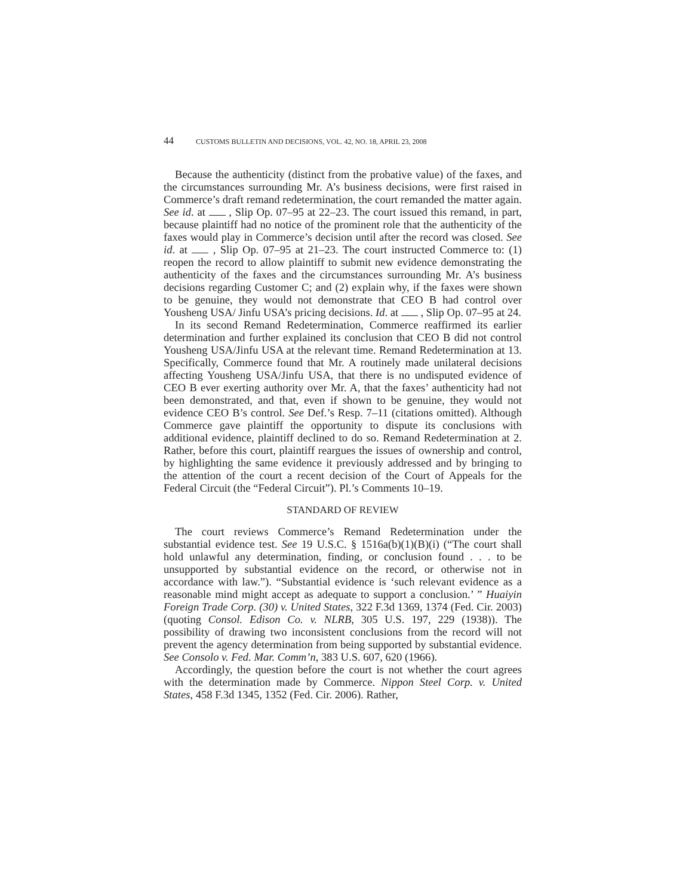44 CUSTOMS BULLETIN AND DECISIONS, VOL. 42, NO. 18, APRIL 23, 2008
Because the authenticity (distinct from the probative value) of the faxes, and the circumstances surrounding Mr. A’s business decisions, were first raised in Commerce’s draft remand redetermination, the court remanded the matter again. See id. at , Slip Op. 07–95 at 22–23. The court issued this remand, in part, because plaintiff had no notice of the prominent role that the authenticity of the faxes would play in Commerce’s decision until after the record was closed. See id. at , Slip Op. 07–95 at 21–23. The court instructed Commerce to: (1) reopen the record to allow plaintiff to submit new evidence demonstrating the authenticity of the faxes and the circumstances surrounding Mr. A’s business decisions regarding Customer C; and (2) explain why, if the faxes were shown to be genuine, they would not demonstrate that CEO B had control over Yousheng USA/ Jinfu USA’s pricing decisions. Id. at , Slip Op. 07–95 at 24.
In its second Remand Redetermination, Commerce reaffirmed its earlier determination and further explained its conclusion that CEO B did not control Yousheng USA/Jinfu USA at the relevant time. Remand Redetermination at 13. Specifically, Commerce found that Mr. A routinely made unilateral decisions affecting Yousheng USA/Jinfu USA, that there is no undisputed evidence of CEO B ever exerting authority over Mr. A, that the faxes’ authenticity had not been demonstrated, and that, even if shown to be genuine, they would not evidence CEO B’s control. See Def.’s Resp. 7–11 (citations omitted). Although Commerce gave plaintiff the opportunity to dispute its conclusions with additional evidence, plaintiff declined to do so. Remand Redetermination at 2. Rather, before this court, plaintiff reargues the issues of ownership and control, by highlighting the same evidence it previously addressed and by bringing to the attention of the court a recent decision of the Court of Appeals for the Federal Circuit (the “Federal Circuit”). Pl.’s Comments 10–19.
STANDARD OF REVIEW
The court reviews Commerce’s Remand Redetermination under the substantial evidence test. See 19 U.S.C. § 1516a(b)(1)(B)(i) (“The court shall hold unlawful any determination, finding, or conclusion found . . . to be unsupported by substantial evidence on the record, or otherwise not in accordance with law.”). “Substantial evidence is ‘such relevant evidence as a reasonable mind might accept as adequate to support a conclusion.’ ” Huaiyin Foreign Trade Corp. (30) v. United States, 322 F.3d 1369, 1374 (Fed. Cir. 2003) (quoting Consol. Edison Co. v. NLRB, 305 U.S. 197, 229 (1938)). The possibility of drawing two inconsistent conclusions from the record will not prevent the agency determination from being supported by substantial evidence. See Consolo v. Fed. Mar. Comm’n, 383 U.S. 607, 620 (1966).
Accordingly, the question before the court is not whether the court agrees with the determination made by Commerce. Nippon Steel Corp. v. United States, 458 F.3d 1345, 1352 (Fed. Cir. 2006). Rather,